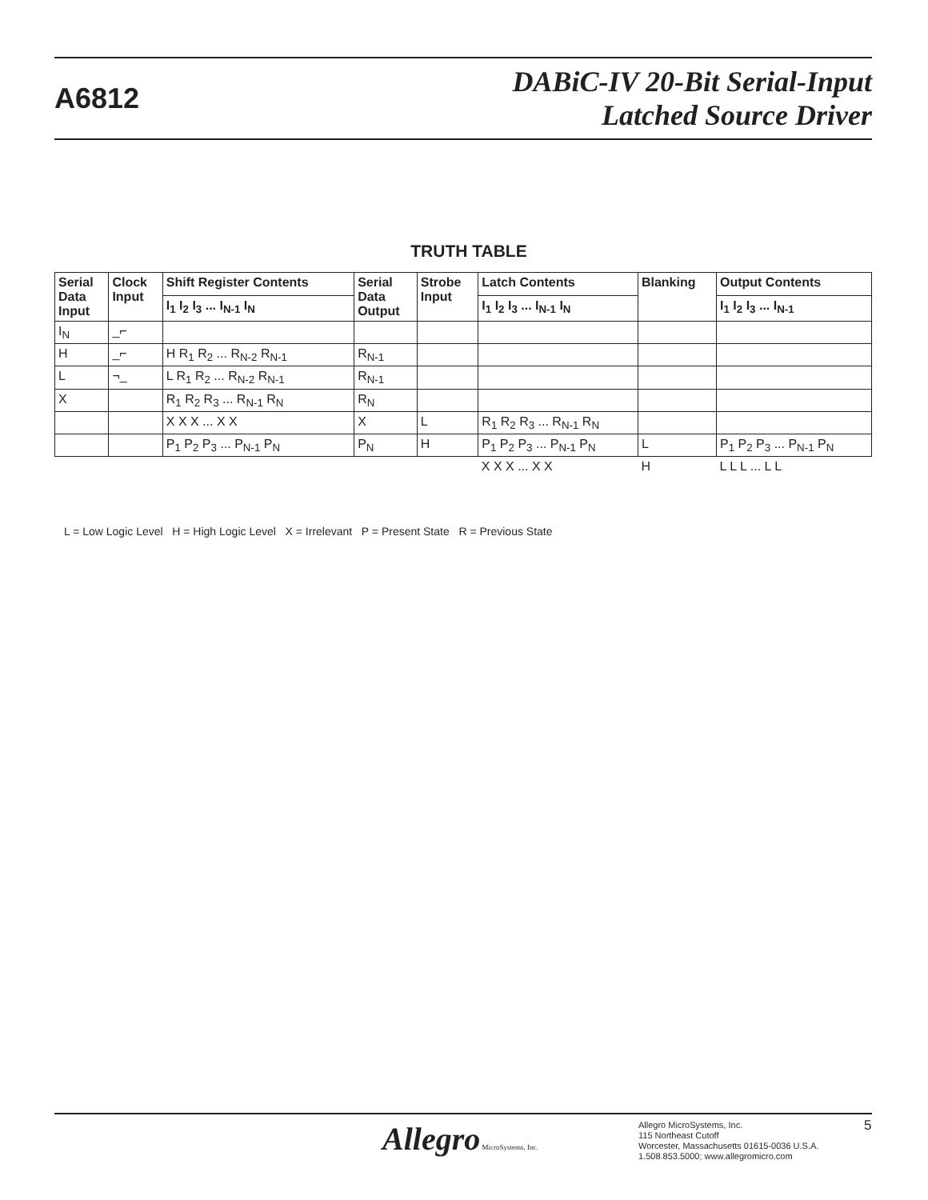A6812
DABiC-IV 20-Bit Serial-Input
Latched Source Driver
TRUTH TABLE
| Serial Data Input | Clock Input | Shift Register Contents | Serial Data Output | Strobe Input | Latch Contents | Blanking | Output Contents |
| --- | --- | --- | --- | --- | --- | --- | --- |
| | | I<sub>1</sub> I<sub>2</sub> I<sub>3</sub> ... I<sub>N-1</sub> I<sub>N</sub> | | | I<sub>1</sub> I<sub>2</sub> I<sub>3</sub> ... I<sub>N-1</sub> I<sub>N</sub> | | I<sub>1</sub> I<sub>2</sub> I<sub>3</sub> ... I<sub>N-1</sub> |
| I<sub>N</sub> | _⌐ | | | | | | |
| H | _⌐ | H R<sub>1</sub> R<sub>2</sub> ... R<sub>N-2</sub> R<sub>N-1</sub> | R<sub>N-1</sub> | | | | |
| L | ¬_ | L R<sub>1</sub> R<sub>2</sub> ... R<sub>N-2</sub> R<sub>N-1</sub> | R<sub>N-1</sub> | | | | |
| X | | R<sub>1</sub> R<sub>2</sub> R<sub>3</sub> ... R<sub>N-1</sub> R<sub>N</sub> | R<sub>N</sub> | | | | |
| | | X X X ... X X | X | L | R<sub>1</sub> R<sub>2</sub> R<sub>3</sub> ... R<sub>N-1</sub> R<sub>N</sub> | | |
| | | P<sub>1</sub> P<sub>2</sub> P<sub>3</sub> ... P<sub>N-1</sub> P<sub>N</sub> | P<sub>N</sub> | H | P<sub>1</sub> P<sub>2</sub> P<sub>3</sub> ... P<sub>N-1</sub> P<sub>N</sub> | L | P<sub>1</sub> P<sub>2</sub> P<sub>3</sub> ... P<sub>N-1</sub> P<sub>N</sub> |
| | | | | | X X X ... X X | H | L L L ... L L |
L = Low Logic Level H = High Logic Level X = Irrelevant P = Present State R = Previous State
Allegro MicroSystems, Inc.
Allegro MicroSystems, Inc.
115 Northeast Cutoff
Worcester, Massachusetts 01615-0036 U.S.A.
1.508.853.5000; www.allegromicro.com
5